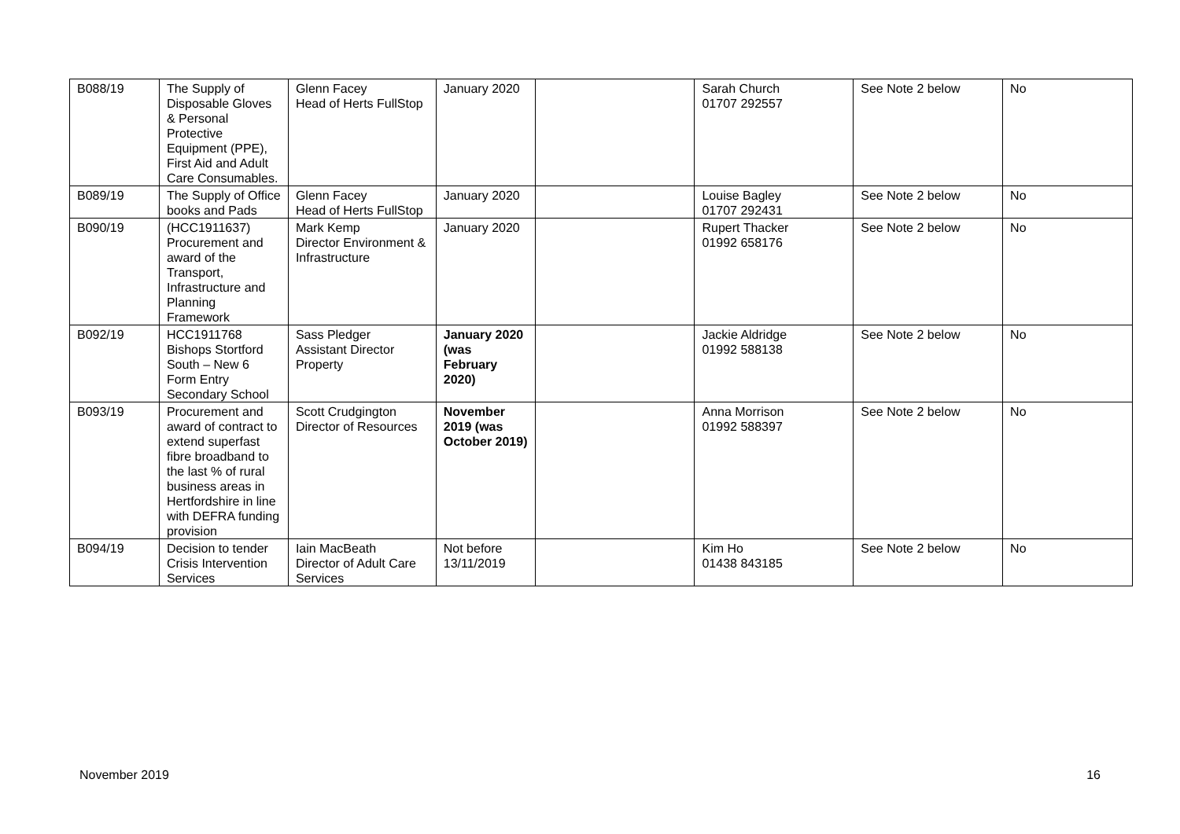| B088/19 | The Supply of Disposable Gloves & Personal Protective Equipment (PPE), First Aid and Adult Care Consumables. | Glenn Facey Head of Herts FullStop | January 2020 | | Sarah Church 01707 292557 | See Note 2 below | No |
| B089/19 | The Supply of Office books and Pads | Glenn Facey Head of Herts FullStop | January 2020 | | Louise Bagley 01707 292431 | See Note 2 below | No |
| B090/19 | (HCC1911637) Procurement and award of the Transport, Infrastructure and Planning Framework | Mark Kemp Director Environment & Infrastructure | January 2020 | | Rupert Thacker 01992 658176 | See Note 2 below | No |
| B092/19 | HCC1911768 Bishops Stortford South – New 6 Form Entry Secondary School | Sass Pledger Assistant Director Property | January 2020 (was February 2020) | | Jackie Aldridge 01992 588138 | See Note 2 below | No |
| B093/19 | Procurement and award of contract to extend superfast fibre broadband to the last % of rural business areas in Hertfordshire in line with DEFRA funding provision | Scott Crudgington Director of Resources | November 2019 (was October 2019) | | Anna Morrison 01992 588397 | See Note 2 below | No |
| B094/19 | Decision to tender Crisis Intervention Services | Iain MacBeath Director of Adult Care Services | Not before 13/11/2019 | | Kim Ho 01438 843185 | See Note 2 below | No |
November 2019 16